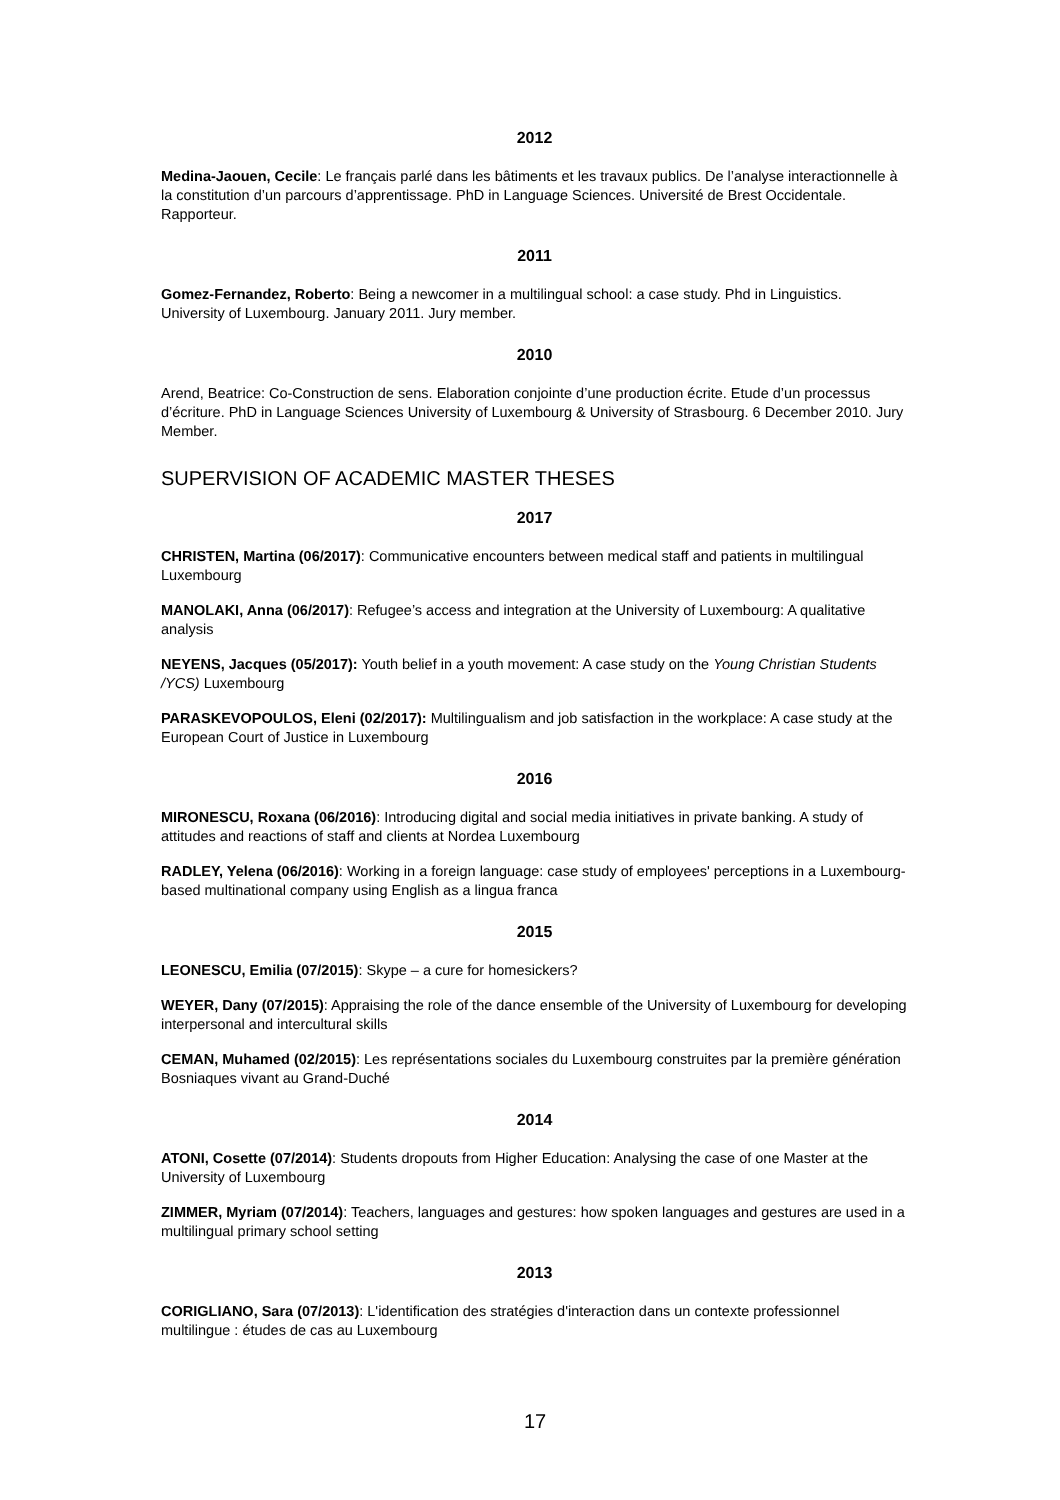2012
Medina-Jaouen, Cecile: Le français parlé dans les bâtiments et les travaux publics. De l’analyse interactionnelle à la constitution d’un parcours d’apprentissage. PhD in Language Sciences. Université de Brest Occidentale. Rapporteur.
2011
Gomez-Fernandez, Roberto: Being a newcomer in a multilingual school: a case study. Phd in Linguistics. University of Luxembourg. January 2011. Jury member.
2010
Arend, Beatrice: Co-Construction de sens. Elaboration conjointe d’une production écrite. Etude d’un processus d’écriture. PhD in Language Sciences University of Luxembourg & University of Strasbourg. 6 December 2010. Jury Member.
SUPERVISION OF ACADEMIC MASTER THESES
2017
CHRISTEN, Martina (06/2017): Communicative encounters between medical staff and patients in multilingual Luxembourg
MANOLAKI, Anna (06/2017): Refugee’s access and integration at the University of Luxembourg: A qualitative analysis
NEYENS, Jacques (05/2017): Youth belief in a youth movement: A case study on the Young Christian Students /YCS) Luxembourg
PARASKEVOPOULOS, Eleni (02/2017): Multilingualism and job satisfaction in the workplace: A case study at the European Court of Justice in Luxembourg
2016
MIRONESCU, Roxana (06/2016): Introducing digital and social media initiatives in private banking. A study of attitudes and reactions of staff and clients at Nordea Luxembourg
RADLEY, Yelena (06/2016): Working in a foreign language: case study of employees' perceptions in a Luxembourg-based multinational company using English as a lingua franca
2015
LEONESCU, Emilia (07/2015): Skype – a cure for homesickers?
WEYER, Dany (07/2015): Appraising the role of the dance ensemble of the University of Luxembourg for developing interpersonal and intercultural skills
CEMAN, Muhamed (02/2015): Les représentations sociales du Luxembourg construites par la première génération Bosniaques vivant au Grand-Duché
2014
ATONI, Cosette (07/2014): Students dropouts from Higher Education: Analysing the case of one Master at the University of Luxembourg
ZIMMER, Myriam (07/2014): Teachers, languages and gestures: how spoken languages and gestures are used in a multilingual primary school setting
2013
CORIGLIANO, Sara (07/2013): L'identification des stratégies d'interaction dans un contexte professionnel multilingue : études de cas au Luxembourg
17